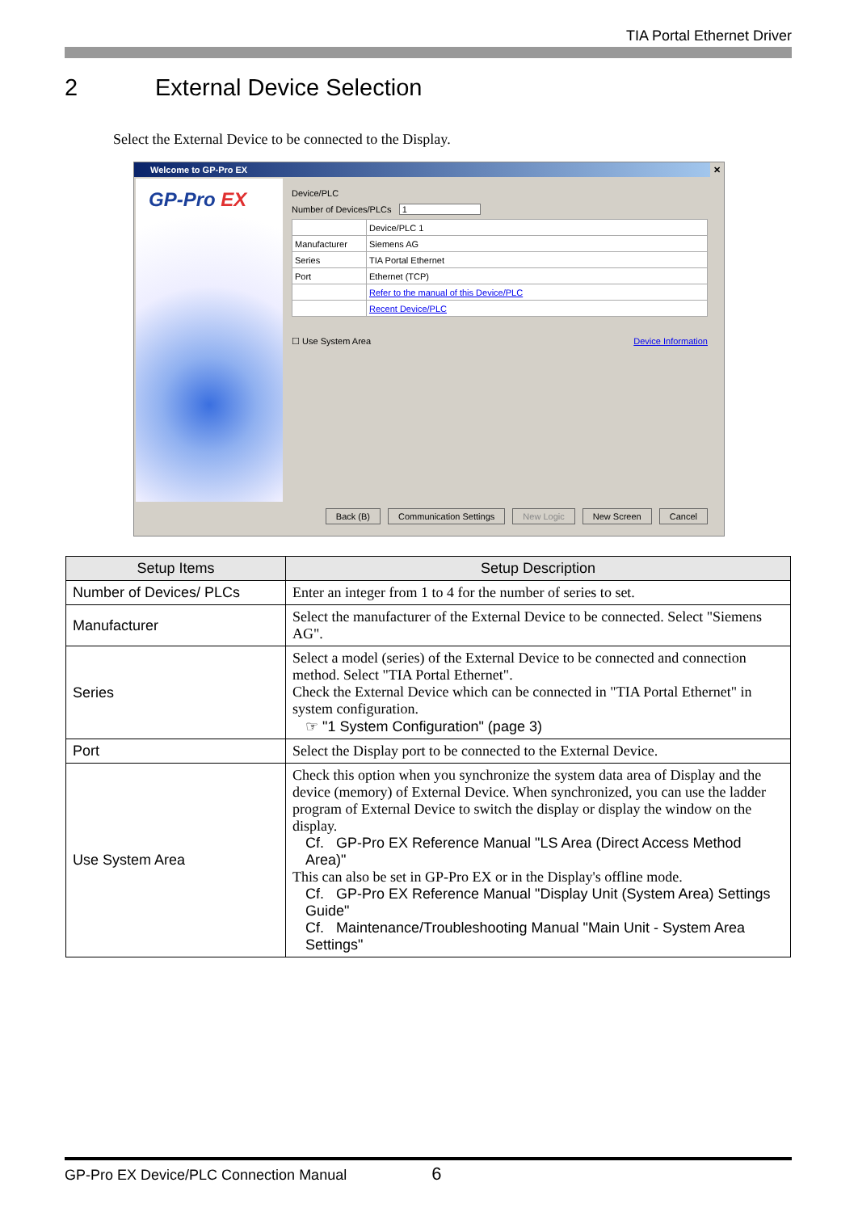TIA Portal Ethernet Driver
2 External Device Selection
Select the External Device to be connected to the Display.
Welcome to GP-Pro EX ✕
GP-Pro EX
Device/PLC
Number of Devices/PLCs 1
| | Device/PLC 1 |
| Manufacturer | Siemens AG |
| Series | TIA Portal Ethernet |
| Port | Ethernet (TCP) |
| | Refer to the manual of this Device/PLC |
| | Recent Device/PLC |
☐ Use System Area Device Information
Back (B) Communication Settings New Logic New Screen Cancel
| Setup Items | Setup Description |
| --- | --- |
| Number of Devices/ PLCs | Enter an integer from 1 to 4 for the number of series to set. |
| Manufacturer | Select the manufacturer of the External Device to be connected. Select "Siemens AG". |
| Series | Select a model (series) of the External Device to be connected and connection method. Select "TIA Portal Ethernet". Check the External Device which can be connected in "TIA Portal Ethernet" in system configuration. ☞ "1 System Configuration" (page 3) |
| Port | Select the Display port to be connected to the External Device. |
| Use System Area | Check this option when you synchronize the system data area of Display and the device (memory) of External Device. When synchronized, you can use the ladder program of External Device to switch the display or display the window on the display. Cf. GP-Pro EX Reference Manual "LS Area (Direct Access Method Area)" This can also be set in GP-Pro EX or in the Display's offline mode. Cf. GP-Pro EX Reference Manual "Display Unit (System Area) Settings Guide" Cf. Maintenance/Troubleshooting Manual "Main Unit - System Area Settings" |
GP-Pro EX Device/PLC Connection Manual 6